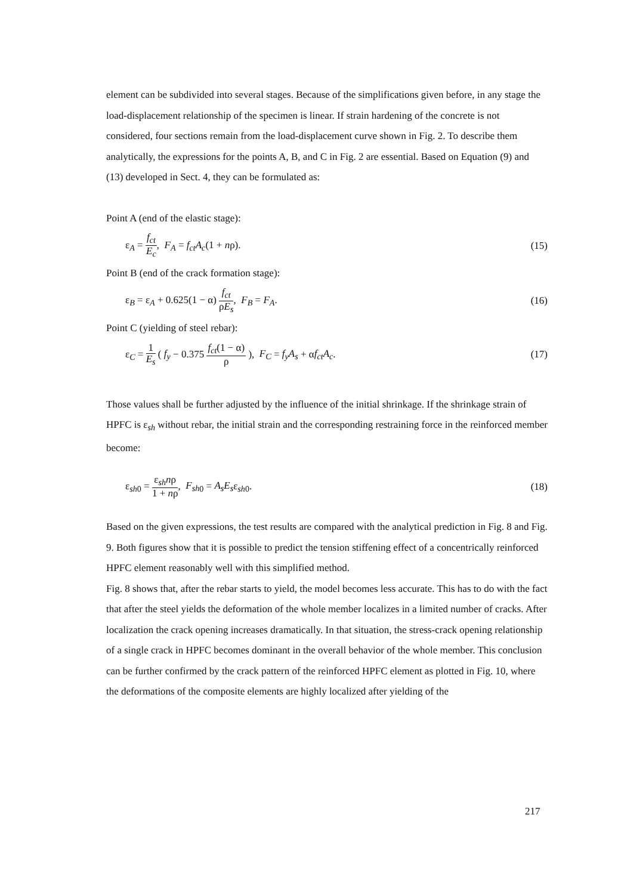element can be subdivided into several stages. Because of the simplifications given before, in any stage the load-displacement relationship of the specimen is linear. If strain hardening of the concrete is not considered, four sections remain from the load-displacement curve shown in Fig. 2. To describe them analytically, the expressions for the points A, B, and C in Fig. 2 are essential. Based on Equation (9) and (13) developed in Sect. 4, they can be formulated as:
Point A (end of the elastic stage):
ε<sub>A</sub> = f<sub>ct</sub> E<sub>c</sub>, F<sub>A</sub> = f<sub>ct</sub>A<sub>c</sub>(1 + nρ).
(15)
Point B (end of the crack formation stage):
ε<sub>B</sub> = ε<sub>A</sub> + 0.625(1 − α) f<sub>ct</sub> ρE<sub>s</sub>, F<sub>B</sub> = F<sub>A</sub>.
(16)
Point C (yielding of steel rebar):
ε<sub>C</sub> = 1 E<sub>s</sub> ( f<sub>y</sub> − 0.375 f<sub>ct</sub>(1 − α) ρ ), F<sub>C</sub> = f<sub>y</sub>A<sub>s</sub> + αf<sub>ct</sub>A<sub>c</sub>.
(17)
Those values shall be further adjusted by the influence of the initial shrinkage. If the shrinkage strain of HPFC is ε<sub>sh</sub> without rebar, the initial strain and the corresponding restraining force in the reinforced member become:
ε<sub>sh0</sub> = ε<sub>sh</sub>nρ 1 + nρ, F<sub>sh</sub><sub>0</sub> = A<sub>s</sub>E<sub>s</sub>ε<sub>sh0</sub>.
(18)
Based on the given expressions, the test results are compared with the analytical prediction in Fig. 8 and Fig. 9. Both figures show that it is possible to predict the tension stiffening effect of a concentrically reinforced HPFC element reasonably well with this simplified method.
Fig. 8 shows that, after the rebar starts to yield, the model becomes less accurate. This has to do with the fact that after the steel yields the deformation of the whole member localizes in a limited number of cracks. After localization the crack opening increases dramatically. In that situation, the stress-crack opening relationship of a single crack in HPFC becomes dominant in the overall behavior of the whole member. This conclusion can be further confirmed by the crack pattern of the reinforced HPFC element as plotted in Fig. 10, where the deformations of the composite elements are highly localized after yielding of the
217